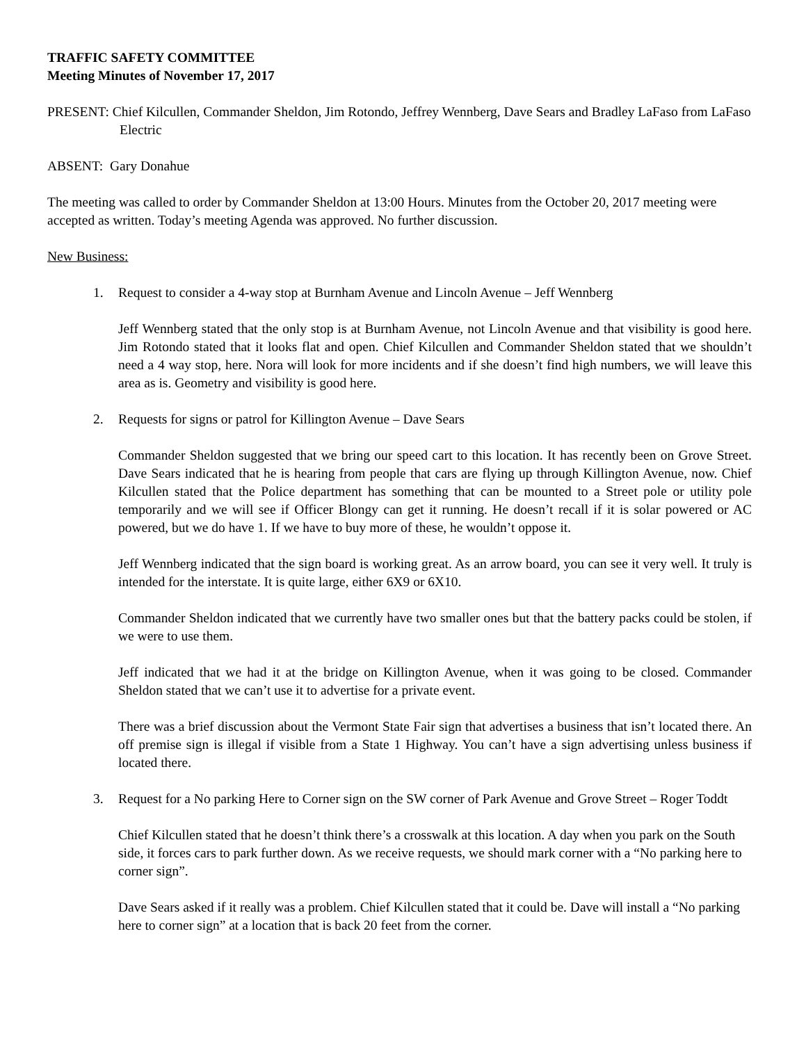TRAFFIC SAFETY COMMITTEE
Meeting Minutes of November 17, 2017
PRESENT: Chief Kilcullen, Commander Sheldon, Jim Rotondo, Jeffrey Wennberg, Dave Sears and Bradley LaFaso from LaFaso Electric
ABSENT: Gary Donahue
The meeting was called to order by Commander Sheldon at 13:00 Hours. Minutes from the October 20, 2017 meeting were accepted as written. Today’s meeting Agenda was approved. No further discussion.
New Business:
1. Request to consider a 4-way stop at Burnham Avenue and Lincoln Avenue – Jeff Wennberg
Jeff Wennberg stated that the only stop is at Burnham Avenue, not Lincoln Avenue and that visibility is good here. Jim Rotondo stated that it looks flat and open. Chief Kilcullen and Commander Sheldon stated that we shouldn’t need a 4 way stop, here. Nora will look for more incidents and if she doesn’t find high numbers, we will leave this area as is. Geometry and visibility is good here.
2. Requests for signs or patrol for Killington Avenue – Dave Sears
Commander Sheldon suggested that we bring our speed cart to this location. It has recently been on Grove Street. Dave Sears indicated that he is hearing from people that cars are flying up through Killington Avenue, now. Chief Kilcullen stated that the Police department has something that can be mounted to a Street pole or utility pole temporarily and we will see if Officer Blongy can get it running. He doesn’t recall if it is solar powered or AC powered, but we do have 1. If we have to buy more of these, he wouldn’t oppose it.
Jeff Wennberg indicated that the sign board is working great. As an arrow board, you can see it very well. It truly is intended for the interstate. It is quite large, either 6X9 or 6X10.
Commander Sheldon indicated that we currently have two smaller ones but that the battery packs could be stolen, if we were to use them.
Jeff indicated that we had it at the bridge on Killington Avenue, when it was going to be closed. Commander Sheldon stated that we can’t use it to advertise for a private event.
There was a brief discussion about the Vermont State Fair sign that advertises a business that isn’t located there. An off premise sign is illegal if visible from a State 1 Highway. You can’t have a sign advertising unless business if located there.
3. Request for a No parking Here to Corner sign on the SW corner of Park Avenue and Grove Street – Roger Toddt
Chief Kilcullen stated that he doesn’t think there’s a crosswalk at this location. A day when you park on the South side, it forces cars to park further down. As we receive requests, we should mark corner with a “No parking here to corner sign”.
Dave Sears asked if it really was a problem. Chief Kilcullen stated that it could be. Dave will install a “No parking here to corner sign” at a location that is back 20 feet from the corner.